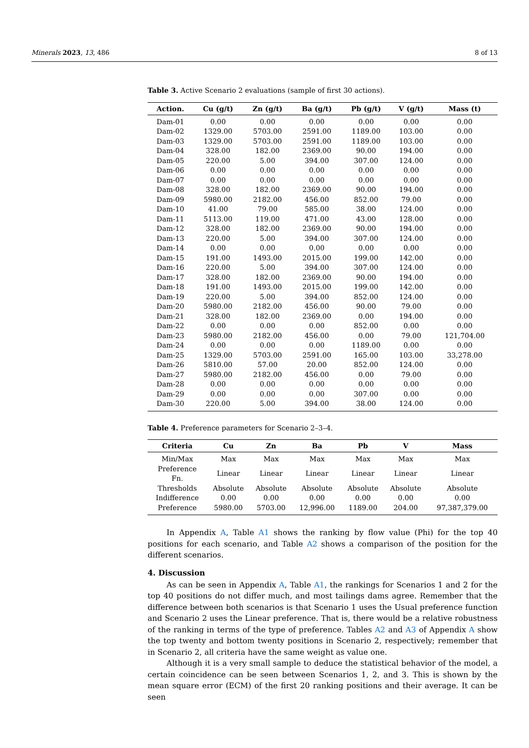Minerals 2023, 13, 486 8 of 13
Table 3. Active Scenario 2 evaluations (sample of first 30 actions).
| Action. | Cu (g/t) | Zn (g/t) | Ba (g/t) | Pb (g/t) | V (g/t) | Mass (t) |
| --- | --- | --- | --- | --- | --- | --- |
| Dam-01 | 0.00 | 0.00 | 0.00 | 0.00 | 0.00 | 0.00 |
| Dam-02 | 1329.00 | 5703.00 | 2591.00 | 1189.00 | 103.00 | 0.00 |
| Dam-03 | 1329.00 | 5703.00 | 2591.00 | 1189.00 | 103.00 | 0.00 |
| Dam-04 | 328.00 | 182.00 | 2369.00 | 90.00 | 194.00 | 0.00 |
| Dam-05 | 220.00 | 5.00 | 394.00 | 307.00 | 124.00 | 0.00 |
| Dam-06 | 0.00 | 0.00 | 0.00 | 0.00 | 0.00 | 0.00 |
| Dam-07 | 0.00 | 0.00 | 0.00 | 0.00 | 0.00 | 0.00 |
| Dam-08 | 328.00 | 182.00 | 2369.00 | 90.00 | 194.00 | 0.00 |
| Dam-09 | 5980.00 | 2182.00 | 456.00 | 852.00 | 79.00 | 0.00 |
| Dam-10 | 41.00 | 79.00 | 585.00 | 38.00 | 124.00 | 0.00 |
| Dam-11 | 5113.00 | 119.00 | 471.00 | 43.00 | 128.00 | 0.00 |
| Dam-12 | 328.00 | 182.00 | 2369.00 | 90.00 | 194.00 | 0.00 |
| Dam-13 | 220.00 | 5.00 | 394.00 | 307.00 | 124.00 | 0.00 |
| Dam-14 | 0.00 | 0.00 | 0.00 | 0.00 | 0.00 | 0.00 |
| Dam-15 | 191.00 | 1493.00 | 2015.00 | 199.00 | 142.00 | 0.00 |
| Dam-16 | 220.00 | 5.00 | 394.00 | 307.00 | 124.00 | 0.00 |
| Dam-17 | 328.00 | 182.00 | 2369.00 | 90.00 | 194.00 | 0.00 |
| Dam-18 | 191.00 | 1493.00 | 2015.00 | 199.00 | 142.00 | 0.00 |
| Dam-19 | 220.00 | 5.00 | 394.00 | 852.00 | 124.00 | 0.00 |
| Dam-20 | 5980.00 | 2182.00 | 456.00 | 90.00 | 79.00 | 0.00 |
| Dam-21 | 328.00 | 182.00 | 2369.00 | 0.00 | 194.00 | 0.00 |
| Dam-22 | 0.00 | 0.00 | 0.00 | 852.00 | 0.00 | 0.00 |
| Dam-23 | 5980.00 | 2182.00 | 456.00 | 0.00 | 79.00 | 121,704.00 |
| Dam-24 | 0.00 | 0.00 | 0.00 | 1189.00 | 0.00 | 0.00 |
| Dam-25 | 1329.00 | 5703.00 | 2591.00 | 165.00 | 103.00 | 33,278.00 |
| Dam-26 | 5810.00 | 57.00 | 20.00 | 852.00 | 124.00 | 0.00 |
| Dam-27 | 5980.00 | 2182.00 | 456.00 | 0.00 | 79.00 | 0.00 |
| Dam-28 | 0.00 | 0.00 | 0.00 | 0.00 | 0.00 | 0.00 |
| Dam-29 | 0.00 | 0.00 | 0.00 | 307.00 | 0.00 | 0.00 |
| Dam-30 | 220.00 | 5.00 | 394.00 | 38.00 | 124.00 | 0.00 |
Table 4. Preference parameters for Scenario 2–3–4.
| Criteria | Cu | Zn | Ba | Pb | V | Mass |
| --- | --- | --- | --- | --- | --- | --- |
| Min/Max | Max | Max | Max | Max | Max | Max |
| Preference Fn. | Linear | Linear | Linear | Linear | Linear | Linear |
| Thresholds | Absolute | Absolute | Absolute | Absolute | Absolute | Absolute |
| Indifference | 0.00 | 0.00 | 0.00 | 0.00 | 0.00 | 0.00 |
| Preference | 5980.00 | 5703.00 | 12,996.00 | 1189.00 | 204.00 | 97,387,379.00 |
In Appendix A, Table A1 shows the ranking by flow value (Phi) for the top 40 positions for each scenario, and Table A2 shows a comparison of the position for the different scenarios.
4. Discussion
As can be seen in Appendix A, Table A1, the rankings for Scenarios 1 and 2 for the top 40 positions do not differ much, and most tailings dams agree. Remember that the difference between both scenarios is that Scenario 1 uses the Usual preference function and Scenario 2 uses the Linear preference. That is, there would be a relative robustness of the ranking in terms of the type of preference. Tables A2 and A3 of Appendix A show the top twenty and bottom twenty positions in Scenario 2, respectively; remember that in Scenario 2, all criteria have the same weight as value one.
Although it is a very small sample to deduce the statistical behavior of the model, a certain coincidence can be seen between Scenarios 1, 2, and 3. This is shown by the mean square error (ECM) of the first 20 ranking positions and their average. It can be seen